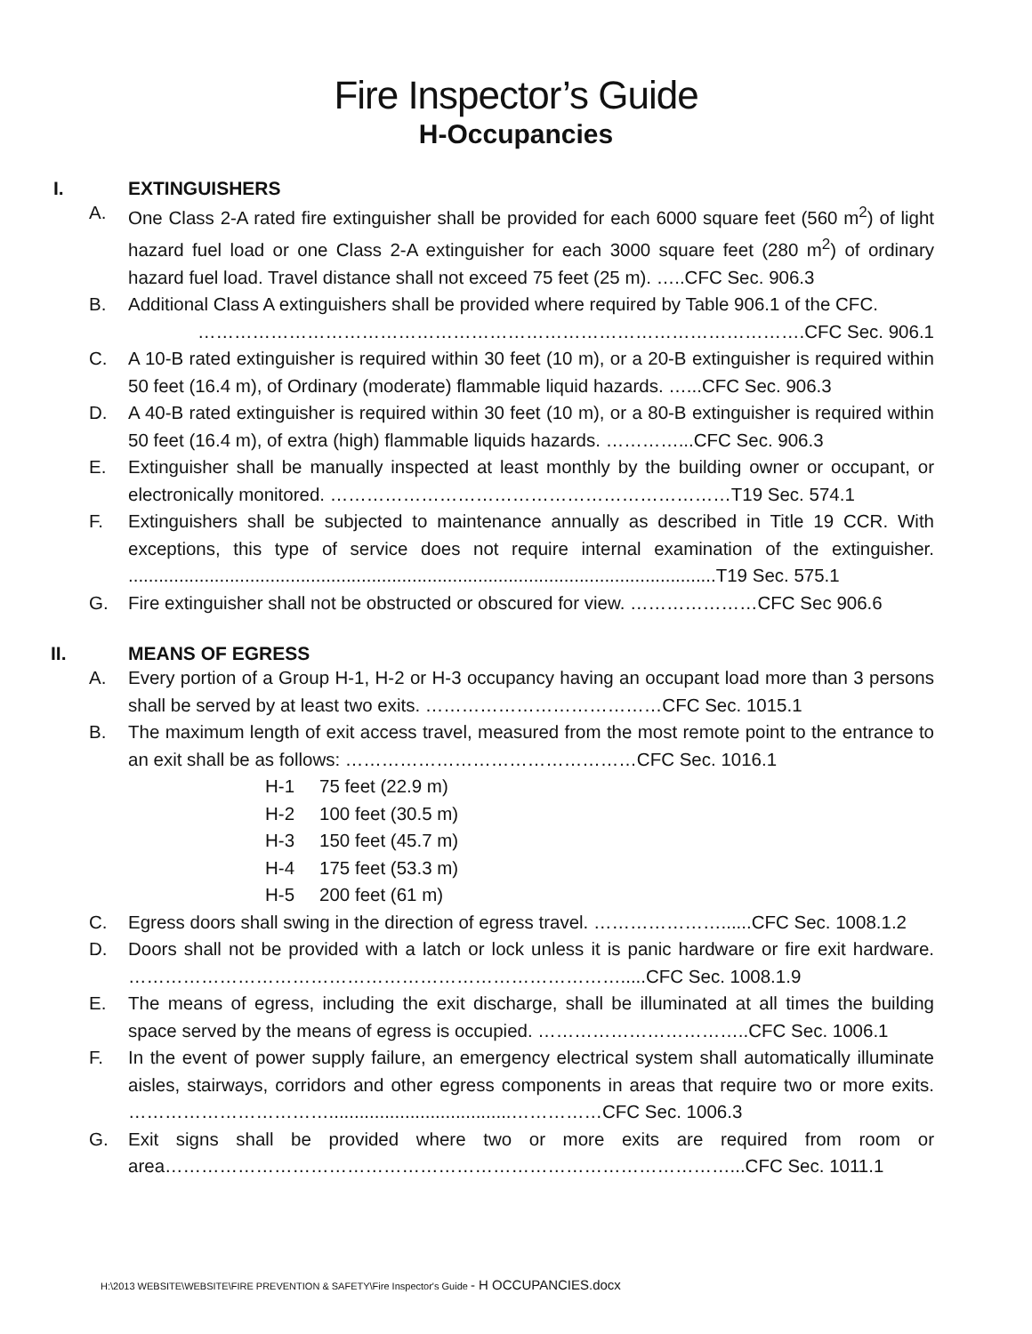Fire Inspector’s Guide
H-Occupancies
I. EXTINGUISHERS
A. One Class 2-A rated fire extinguisher shall be provided for each 6000 square feet (560 m<sup>2</sup>) of light hazard fuel load or one Class 2-A extinguisher for each 3000 square feet (280 m<sup>2</sup>) of ordinary hazard fuel load. Travel distance shall not exceed 75 feet (25 m). …..CFC Sec. 906.3
B. Additional Class A extinguishers shall be provided where required by Table 906.1 of the CFC.
……………………………………………………………………………………….CFC Sec. 906.1
C. A 10-B rated extinguisher is required within 30 feet (10 m), or a 20-B extinguisher is required within 50 feet (16.4 m), of Ordinary (moderate) flammable liquid hazards. …...CFC Sec. 906.3
D. A 40-B rated extinguisher is required within 30 feet (10 m), or a 80-B extinguisher is required within 50 feet (16.4 m), of extra (high) flammable liquids hazards. …………...CFC Sec. 906.3
E. Extinguisher shall be manually inspected at least monthly by the building owner or occupant, or electronically monitored. …………………………………………………………T19 Sec. 574.1
F. Extinguishers shall be subjected to maintenance annually as described in Title 19 CCR. With exceptions, this type of service does not require internal examination of the extinguisher. ....................................................................................................................T19 Sec. 575.1
G. Fire extinguisher shall not be obstructed or obscured for view. …………………CFC Sec 906.6
II. MEANS OF EGRESS
A. Every portion of a Group H-1, H-2 or H-3 occupancy having an occupant load more than 3 persons shall be served by at least two exits. …………………………………CFC Sec. 1015.1
B. The maximum length of exit access travel, measured from the most remote point to the entrance to an exit shall be as follows: …………………………………………CFC Sec. 1016.1
| H-1 | 75 feet (22.9 m) |
| H-2 | 100 feet (30.5 m) |
| H-3 | 150 feet (45.7 m) |
| H-4 | 175 feet (53.3 m) |
| H-5 | 200 feet (61 m) |
C. Egress doors shall swing in the direction of egress travel. …………………......CFC Sec. 1008.1.2
D. Doors shall not be provided with a latch or lock unless it is panic hardware or fire exit hardware. ……………………………………………………………………….....CFC Sec. 1008.1.9
E. The means of egress, including the exit discharge, shall be illuminated at all times the building space served by the means of egress is occupied. ……………………………..CFC Sec. 1006.1
F. In the event of power supply failure, an emergency electrical system shall automatically illuminate aisles, stairways, corridors and other egress components in areas that require two or more exits. ……………………………....................................……………CFC Sec. 1006.3
G. Exit signs shall be provided where two or more exits are required from room or area…………………………………………………………………………………...CFC Sec. 1011.1
H:\2013 WEBSITE\WEBSITE\FIRE PREVENTION & SAFETY\Fire Inspector's Guide - H OCCUPANCIES.docx